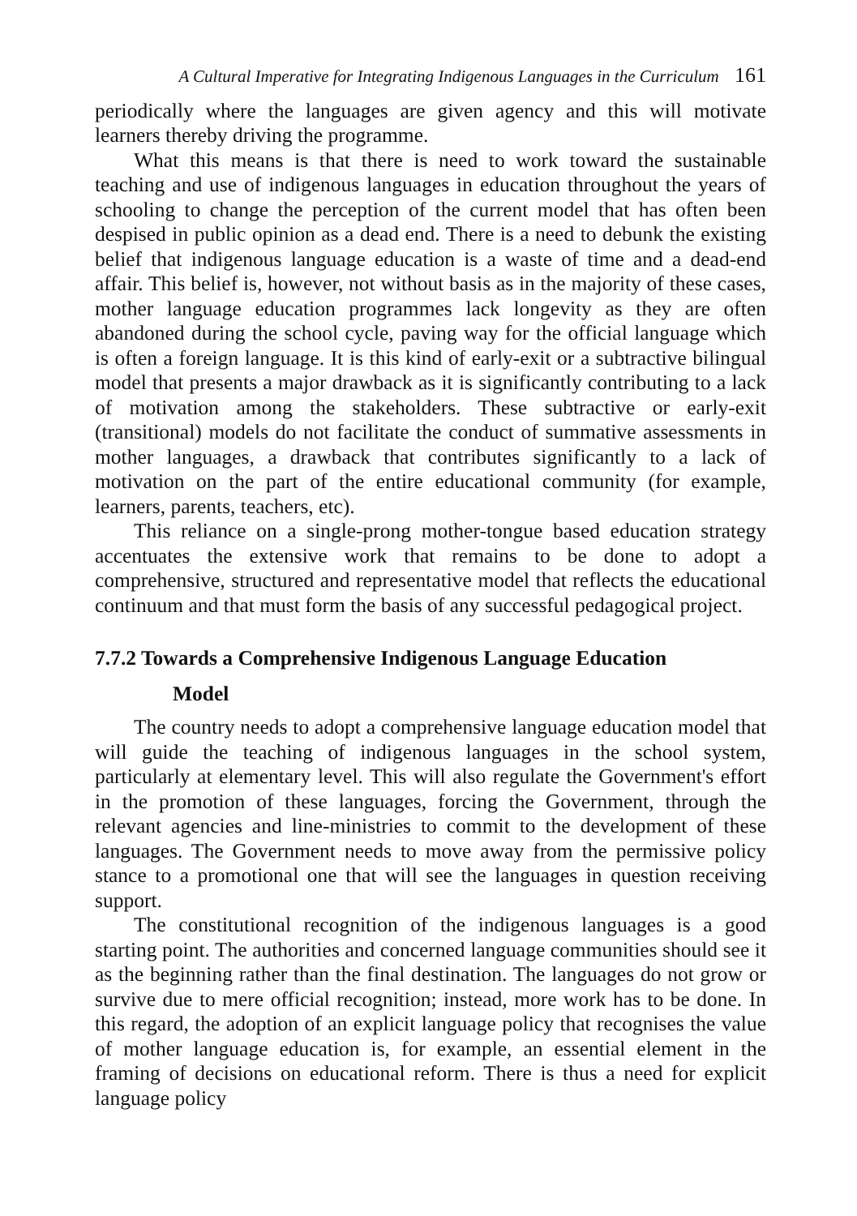A Cultural Imperative for Integrating Indigenous Languages in the Curriculum 161
periodically where the languages are given agency and this will motivate learners thereby driving the programme.
What this means is that there is need to work toward the sustainable teaching and use of indigenous languages in education throughout the years of schooling to change the perception of the current model that has often been despised in public opinion as a dead end. There is a need to debunk the existing belief that indigenous language education is a waste of time and a dead-end affair. This belief is, however, not without basis as in the majority of these cases, mother language education programmes lack longevity as they are often abandoned during the school cycle, paving way for the official language which is often a foreign language. It is this kind of early-exit or a subtractive bilingual model that presents a major drawback as it is significantly contributing to a lack of motivation among the stakeholders. These subtractive or early-exit (transitional) models do not facilitate the conduct of summative assessments in mother languages, a drawback that contributes significantly to a lack of motivation on the part of the entire educational community (for example, learners, parents, teachers, etc).
This reliance on a single-prong mother-tongue based education strategy accentuates the extensive work that remains to be done to adopt a comprehensive, structured and representative model that reflects the educational continuum and that must form the basis of any successful pedagogical project.
7.7.2 Towards a Comprehensive Indigenous Language Education
Model
The country needs to adopt a comprehensive language education model that will guide the teaching of indigenous languages in the school system, particularly at elementary level. This will also regulate the Government's effort in the promotion of these languages, forcing the Government, through the relevant agencies and line-ministries to commit to the development of these languages. The Government needs to move away from the permissive policy stance to a promotional one that will see the languages in question receiving support.
The constitutional recognition of the indigenous languages is a good starting point. The authorities and concerned language communities should see it as the beginning rather than the final destination. The languages do not grow or survive due to mere official recognition; instead, more work has to be done. In this regard, the adoption of an explicit language policy that recognises the value of mother language education is, for example, an essential element in the framing of decisions on educational reform. There is thus a need for explicit language policy